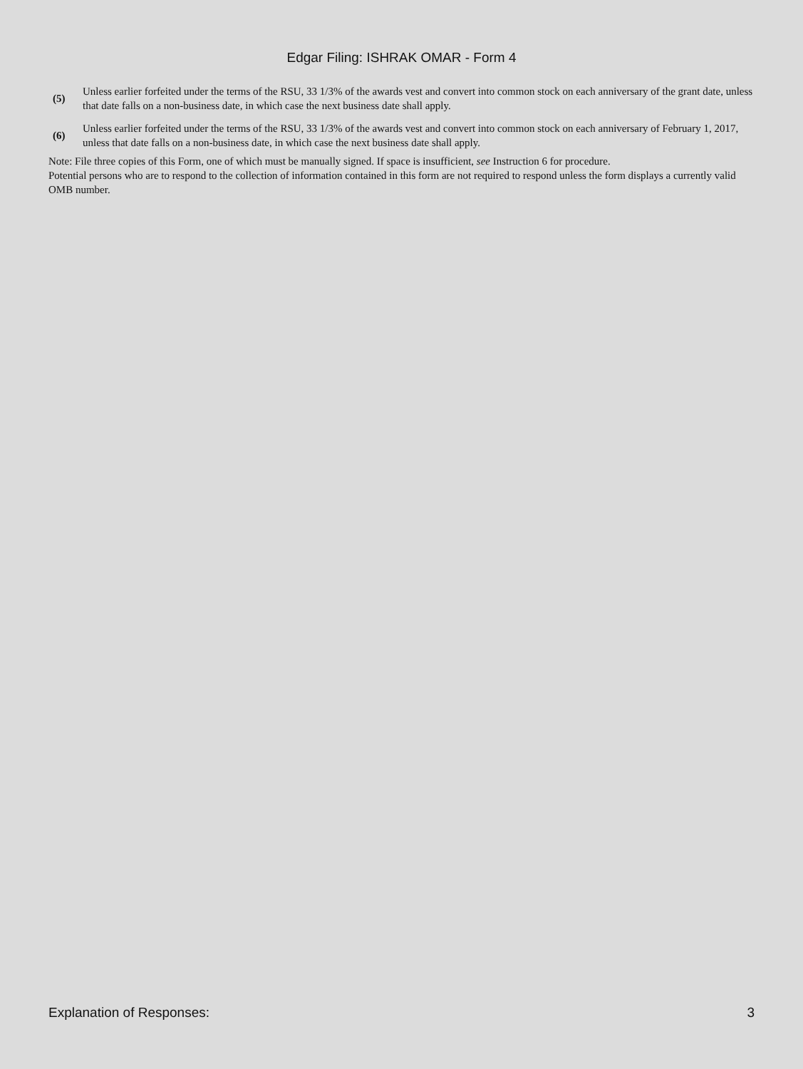Edgar Filing: ISHRAK OMAR - Form 4
(5)
Unless earlier forfeited under the terms of the RSU, 33 1/3% of the awards vest and convert into common stock on each anniversary of the grant date, unless that date falls on a non-business date, in which case the next business date shall apply.
(6)
Unless earlier forfeited under the terms of the RSU, 33 1/3% of the awards vest and convert into common stock on each anniversary of February 1, 2017, unless that date falls on a non-business date, in which case the next business date shall apply.
Note: File three copies of this Form, one of which must be manually signed. If space is insufficient, see Instruction 6 for procedure.
Potential persons who are to respond to the collection of information contained in this form are not required to respond unless the form displays a currently valid OMB number.
Explanation of Responses: 3